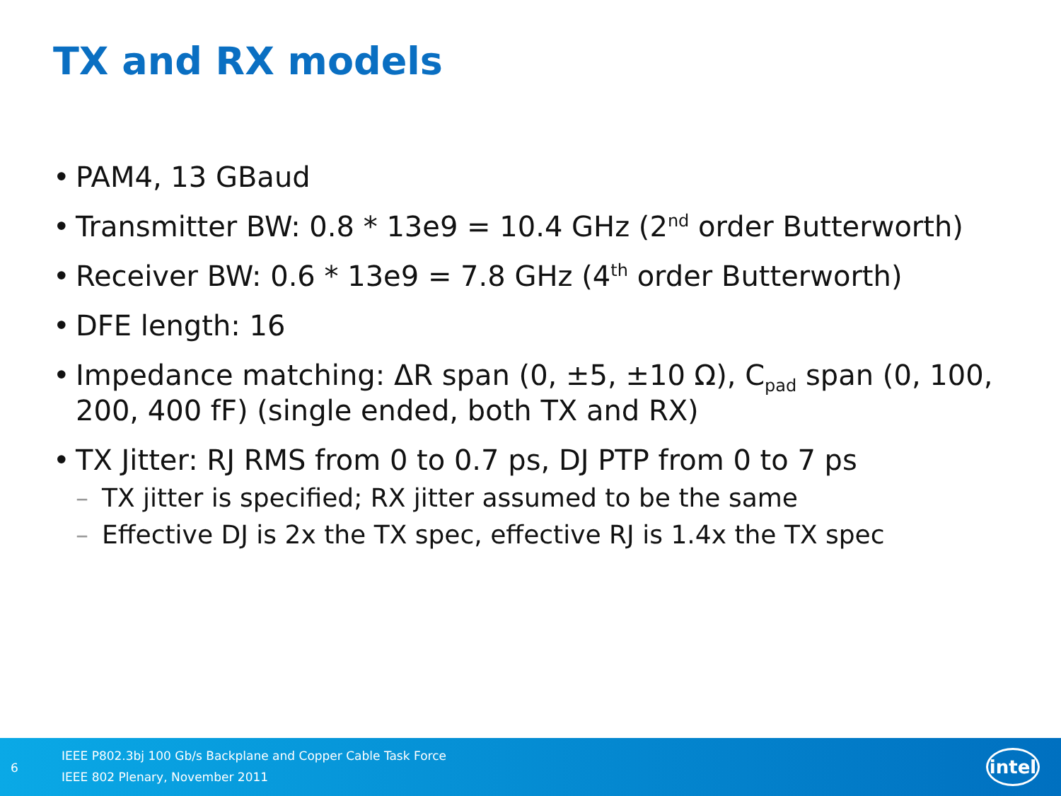TX and RX models
• PAM4, 13 GBaud
• Transmitter BW: 0.8 * 13e9 = 10.4 GHz (2<sup>nd</sup> order Butterworth)
• Receiver BW: 0.6 * 13e9 = 7.8 GHz (4<sup>th</sup> order Butterworth)
• DFE length: 16
• Impedance matching: ΔR span (0, ±5, ±10 Ω), C<sub>pad</sub> span (0, 100, 200, 400 fF) (single ended, both TX and RX)
• TX Jitter: RJ RMS from 0 to 0.7 ps, DJ PTP from 0 to 7 ps
– TX jitter is specified; RX jitter assumed to be the same
– Effective DJ is 2x the TX spec, effective RJ is 1.4x the TX spec
6
IEEE P802.3bj 100 Gb/s Backplane and Copper Cable Task Force
IEEE 802 Plenary, November 2011
intel